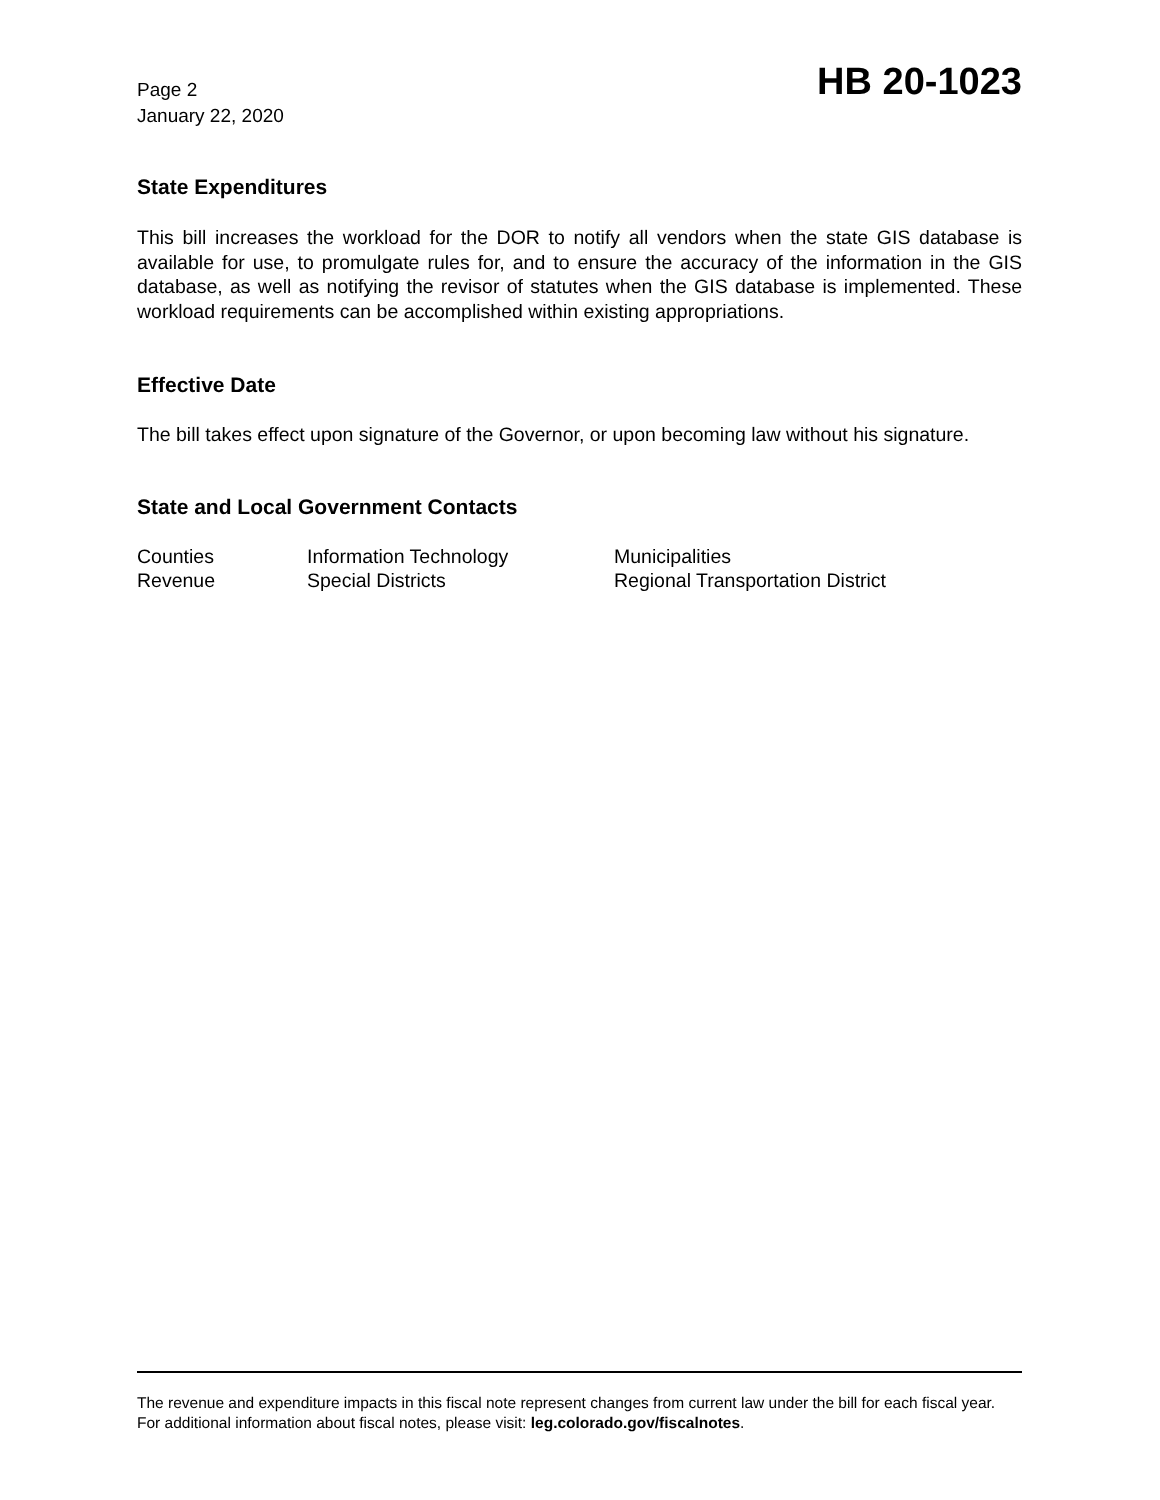Page 2
January 22, 2020
HB 20-1023
State Expenditures
This bill increases the workload for the DOR to notify all vendors when the state GIS database is available for use, to promulgate rules for, and to ensure the accuracy of the information in the GIS database, as well as notifying the revisor of statutes when the GIS database is implemented. These workload requirements can be accomplished within existing appropriations.
Effective Date
The bill takes effect upon signature of the Governor, or upon becoming law without his signature.
State and Local Government Contacts
Counties
Information Technology
Municipalities
Revenue
Special Districts
Regional Transportation District
The revenue and expenditure impacts in this fiscal note represent changes from current law under the bill for each fiscal year. For additional information about fiscal notes, please visit: leg.colorado.gov/fiscalnotes.